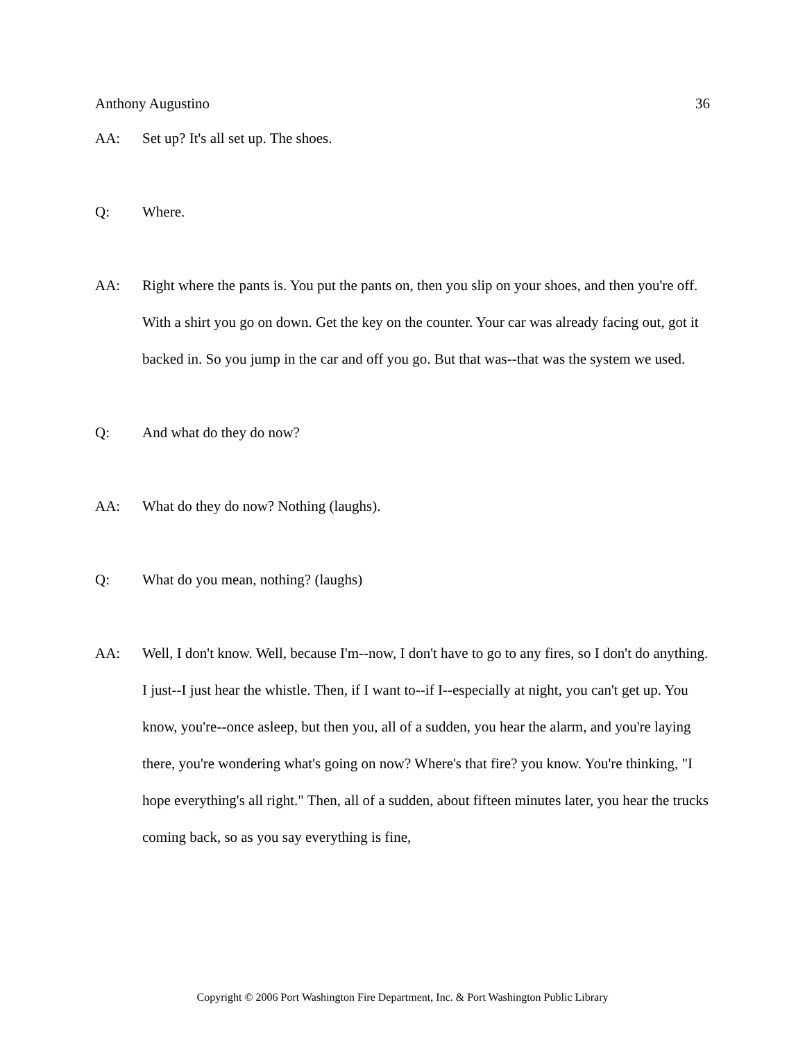Anthony Augustino 36
AA: Set up? It's all set up. The shoes.
Q: Where.
AA: Right where the pants is. You put the pants on, then you slip on your shoes, and then you're off. With a shirt you go on down. Get the key on the counter. Your car was already facing out, got it backed in. So you jump in the car and off you go. But that was--that was the system we used.
Q: And what do they do now?
AA: What do they do now? Nothing (laughs).
Q: What do you mean, nothing? (laughs)
AA: Well, I don't know. Well, because I'm--now, I don't have to go to any fires, so I don't do anything. I just--I just hear the whistle. Then, if I want to--if I--especially at night, you can't get up. You know, you're--once asleep, but then you, all of a sudden, you hear the alarm, and you're laying there, you're wondering what's going on now? Where's that fire? you know. You're thinking, "I hope everything's all right." Then, all of a sudden, about fifteen minutes later, you hear the trucks coming back, so as you say everything is fine,
Copyright © 2006 Port Washington Fire Department, Inc. & Port Washington Public Library